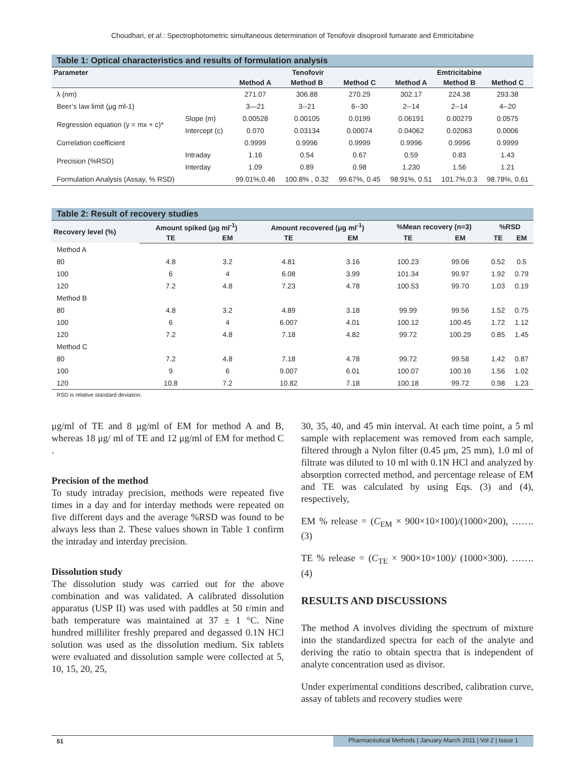Choudhari, et al.: Spectrophotometric simultaneous determination of Tenofovir disoproxil fumarate and Emtricitabine
Table 1: Optical characteristics and results of formulation analysis
| Parameter | | Tenofovir | | | Emtricitabine | | |
| --- | --- | --- | --- | --- | --- | --- | --- |
| | | Method A | Method B | Method C | Method A | Method B | Method C |
| λ (nm) | | 271.07 | 306.88 | 270.29 | 302.17 | 224.38 | 293.38 |
| Beer’s law limit (μg ml-1) | | 3—21 | 3--21 | 6--30 | 2--14 | 2--14 | 4--20 |
| Regression equation (y = mx + c)* | Slope (m) | 0.00528 | 0.00105 | 0.0199 | 0.06191 | 0.00279 | 0.0575 |
| | Intercept (c) | 0.070 | 0.03134 | 0.00074 | 0.04062 | 0.02063 | 0.0006 |
| Correlation coefficient | | 0.9999 | 0.9996 | 0.9999 | 0.9996 | 0.9996 | 0.9999 |
| Precision (%RSD) | Intraday | 1.16 | 0.54 | 0.67 | 0.59 | 0.83 | 1.43 |
| | Interday | 1.09 | 0.89 | 0.98 | 1.230 | 1.56 | 1.21 |
| Formulation Analysis (Assay, % RSD) | | 99.01%,0.46 | 100.8% , 0.32 | 99.67%, 0.45 | 98.91%, 0.51 | 101.7%,0.3 | 98.78%, 0.61 |
Table 2: Result of recovery studies
| Recovery level (%) | Amount spiked (μg ml<sup>-1</sup>) | | Amount recovered (μg ml<sup>-1</sup>) | | %Mean recovery (n=3) | | %RSD | |
| --- | --- | --- | --- | --- | --- | --- | --- | --- |
| | TE | EM | TE | EM | TE | EM | TE | EM |
| Method A | | | | | | | | |
| 80 | 4.8 | 3.2 | 4.81 | 3.16 | 100.23 | 99.06 | 0.52 | 0.5 |
| 100 | 6 | 4 | 6.08 | 3.99 | 101.34 | 99.97 | 1.92 | 0.79 |
| 120 | 7.2 | 4.8 | 7.23 | 4.78 | 100.53 | 99.70 | 1.03 | 0.19 |
| Method B | | | | | | | | |
| 80 | 4.8 | 3.2 | 4.89 | 3.18 | 99.99 | 99.56 | 1.52 | 0.75 |
| 100 | 6 | 4 | 6.007 | 4.01 | 100.12 | 100.45 | 1.72 | 1.12 |
| 120 | 7.2 | 4.8 | 7.18 | 4.82 | 99.72 | 100.29 | 0.85 | 1.45 |
| Method C | | | | | | | | |
| 80 | 7.2 | 4.8 | 7.18 | 4.78 | 99.72 | 99.58 | 1.42 | 0.87 |
| 100 | 9 | 6 | 9.007 | 6.01 | 100.07 | 100.16 | 1.56 | 1.02 |
| 120 | 10.8 | 7.2 | 10.82 | 7.18 | 100.18 | 99.72 | 0.98 | 1.23 |
RSD is relative standard deviation.
μg/ml of TE and 8 μg/ml of EM for method A and B, whereas 18 μg/ ml of TE and 12 μg/ml of EM for method C .
Precision of the method
To study intraday precision, methods were repeated five times in a day and for interday methods were repeated on five different days and the average %RSD was found to be always less than 2. These values shown in Table 1 confirm the intraday and interday precision.
Dissolution study
The dissolution study was carried out for the above combination and was validated. A calibrated dissolution apparatus (USP II) was used with paddles at 50 r/min and bath temperature was maintained at 37 ± 1 °C. Nine hundred milliliter freshly prepared and degassed 0.1N HCl solution was used as the dissolution medium. Six tablets were evaluated and dissolution sample were collected at 5, 10, 15, 20, 25,
30, 35, 40, and 45 min interval. At each time point, a 5 ml sample with replacement was removed from each sample, filtered through a Nylon filter (0.45 μm, 25 mm), 1.0 ml of filtrate was diluted to 10 ml with 0.1N HCl and analyzed by absorption corrected method, and percentage release of EM and TE was calculated by using Eqs. (3) and (4), respectively,
EM % release = (C<sub>EM</sub> × 900×10×100)/(1000×200), ……. (3)
TE % release = (C<sub>TE</sub> × 900×10×100)/ (1000×300). ……. (4)
RESULTS AND DISCUSSIONS
The method A involves dividing the spectrum of mixture into the standardized spectra for each of the analyte and deriving the ratio to obtain spectra that is independent of analyte concentration used as divisor.
Under experimental conditions described, calibration curve, assay of tablets and recovery studies were
51 Pharmaceutical Methods | January-March 2011 | Vol 2 | Issue 1